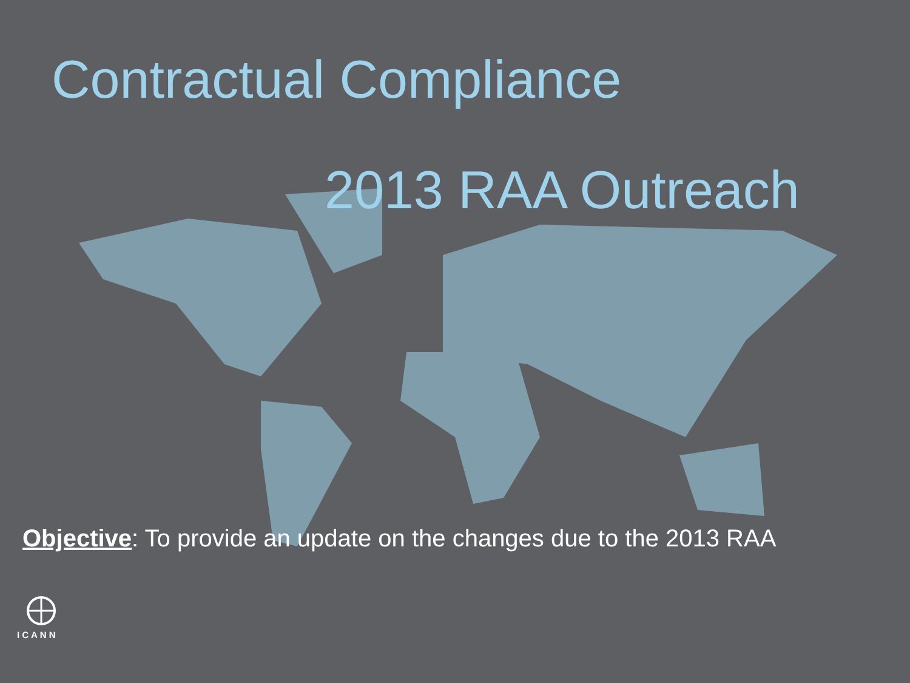Contractual Compliance
2013 RAA Outreach
Objective: To provide an update on the changes due to the 2013 RAA
ICANN